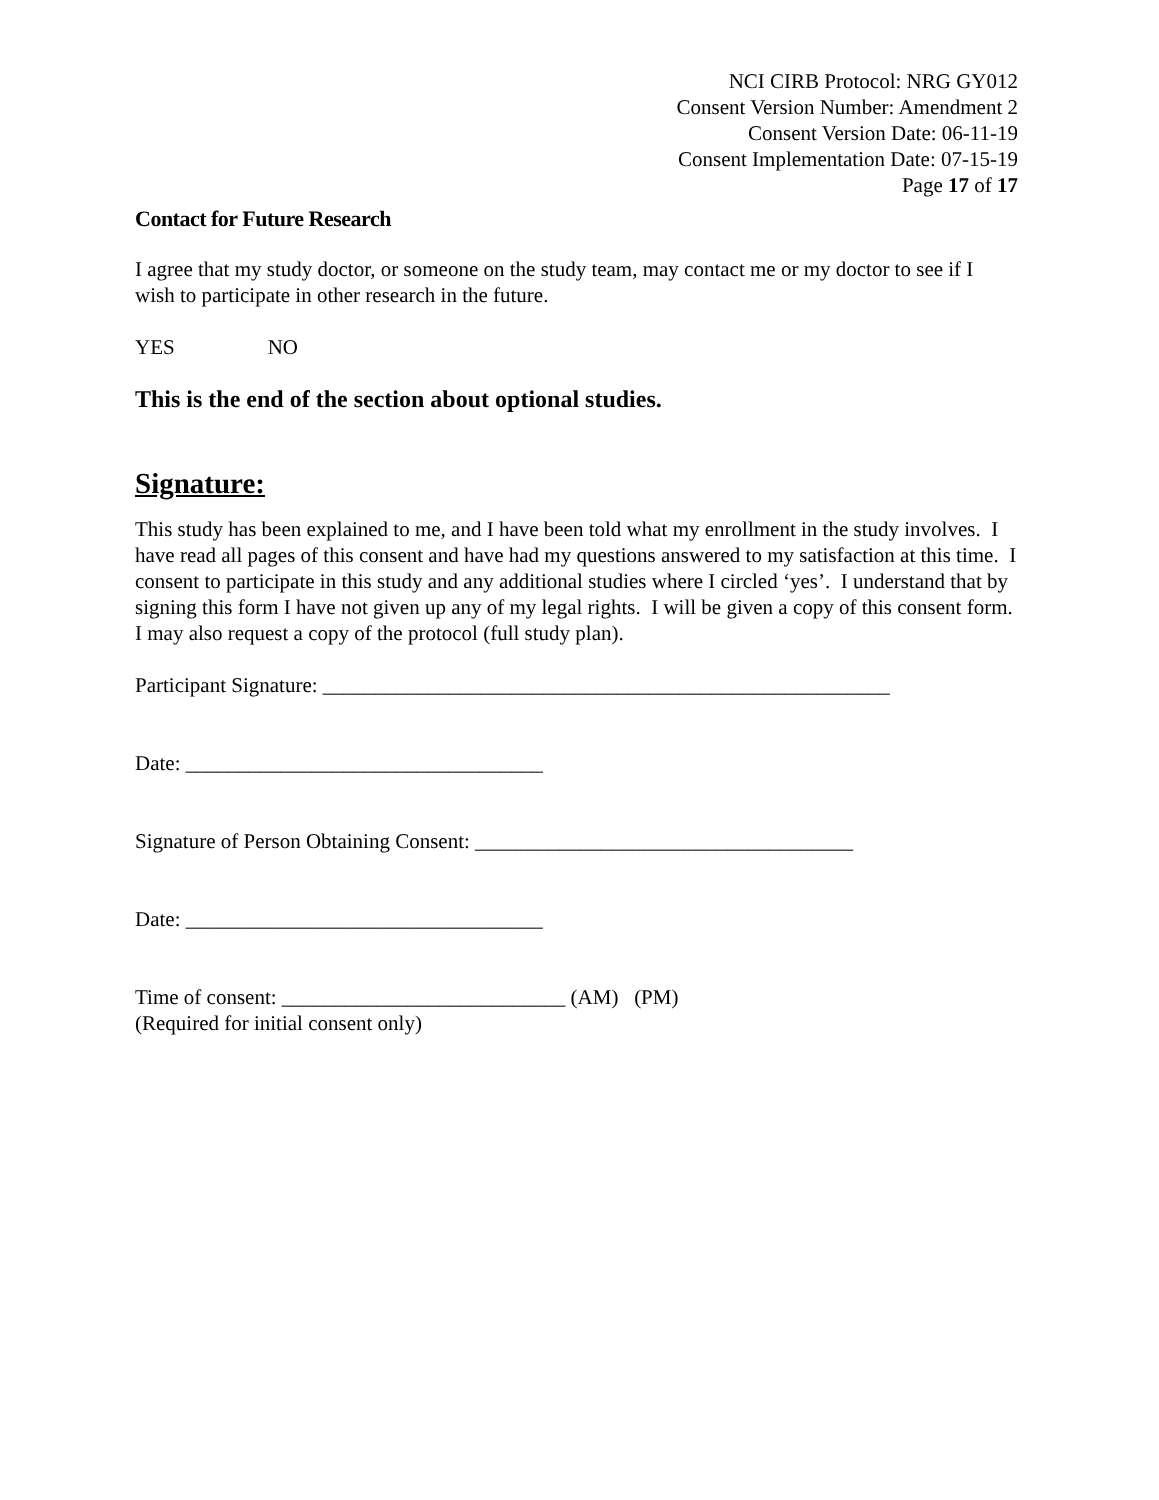NCI CIRB Protocol: NRG GY012
Consent Version Number: Amendment 2
Consent Version Date: 06-11-19
Consent Implementation Date: 07-15-19
Page 17 of 17
Contact for Future Research
I agree that my study doctor, or someone on the study team, may contact me or my doctor to see if I wish to participate in other research in the future.
YES NO
This is the end of the section about optional studies.
Signature:
This study has been explained to me, and I have been told what my enrollment in the study involves. I have read all pages of this consent and have had my questions answered to my satisfaction at this time. I consent to participate in this study and any additional studies where I circled ‘yes’. I understand that by signing this form I have not given up any of my legal rights. I will be given a copy of this consent form. I may also request a copy of the protocol (full study plan).
Participant Signature: ______________________________________________________
Date: __________________________________
Signature of Person Obtaining Consent: ____________________________________
Date: __________________________________
Time of consent: ___________________________ (AM) (PM)
(Required for initial consent only)